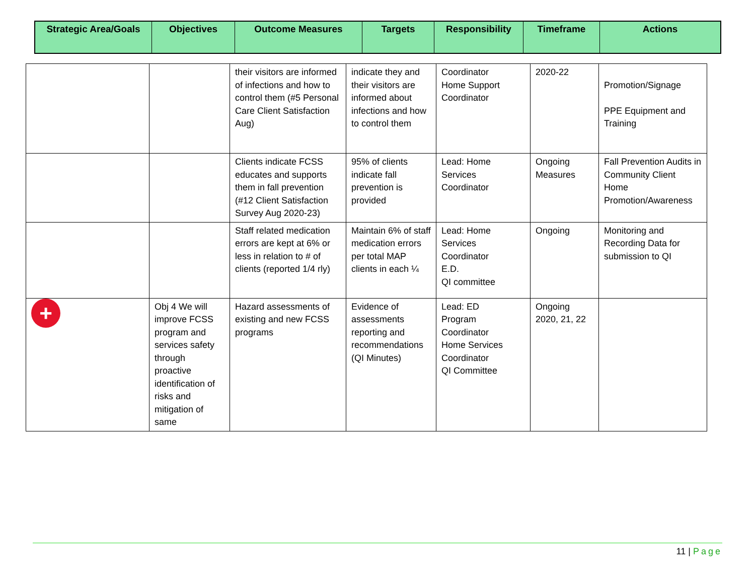| Strategic Area/Goals | Objectives | Outcome Measures | Targets | Responsibility | Timeframe | Actions |
| --- | --- | --- | --- | --- | --- | --- |
| | | their visitors are informed of infections and how to control them (#5 Personal Care Client Satisfaction Aug) | indicate they and their visitors are informed about infections and how to control them | Coordinator Home Support Coordinator | 2020-22 | Promotion/Signage PPE Equipment and Training |
| | | Clients indicate FCSS educates and supports them in fall prevention (#12 Client Satisfaction Survey Aug 2020-23) | 95% of clients indicate fall prevention is provided | Lead: Home Services Coordinator | Ongoing Measures | Fall Prevention Audits in Community Client Home Promotion/Awareness |
| | | Staff related medication errors are kept at 6% or less in relation to # of clients (reported 1/4 rly) | Maintain 6% of staff medication errors per total MAP clients in each ¼ | Lead: Home Services Coordinator E.D. QI committee | Ongoing | Monitoring and Recording Data for submission to QI |
| + | Obj 4 We will improve FCSS program and services safety through proactive identification of risks and mitigation of same | Hazard assessments of existing and new FCSS programs | Evidence of assessments reporting and recommendations (QI Minutes) | Lead: ED Program Coordinator Home Services Coordinator QI Committee | Ongoing 2020, 21, 22 | |
11 | Page